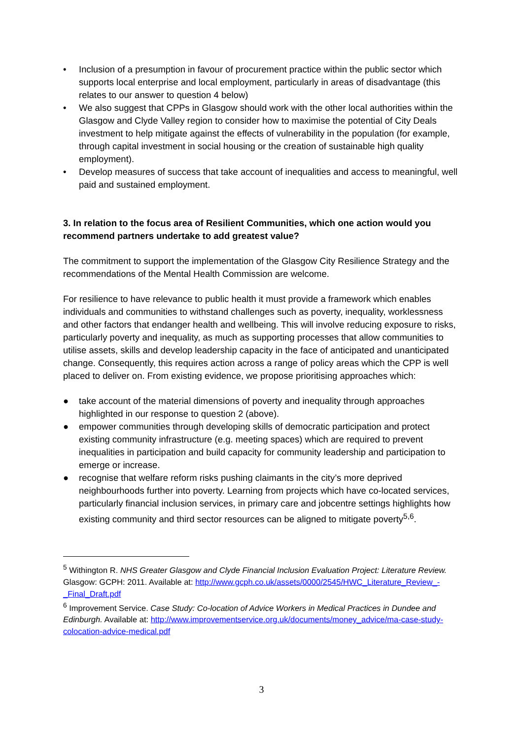• Inclusion of a presumption in favour of procurement practice within the public sector which supports local enterprise and local employment, particularly in areas of disadvantage (this relates to our answer to question 4 below)
• We also suggest that CPPs in Glasgow should work with the other local authorities within the Glasgow and Clyde Valley region to consider how to maximise the potential of City Deals investment to help mitigate against the effects of vulnerability in the population (for example, through capital investment in social housing or the creation of sustainable high quality employment).
• Develop measures of success that take account of inequalities and access to meaningful, well paid and sustained employment.
3. In relation to the focus area of Resilient Communities, which one action would you recommend partners undertake to add greatest value?
The commitment to support the implementation of the Glasgow City Resilience Strategy and the recommendations of the Mental Health Commission are welcome.
For resilience to have relevance to public health it must provide a framework which enables individuals and communities to withstand challenges such as poverty, inequality, worklessness and other factors that endanger health and wellbeing. This will involve reducing exposure to risks, particularly poverty and inequality, as much as supporting processes that allow communities to utilise assets, skills and develop leadership capacity in the face of anticipated and unanticipated change. Consequently, this requires action across a range of policy areas which the CPP is well placed to deliver on. From existing evidence, we propose prioritising approaches which:
● take account of the material dimensions of poverty and inequality through approaches highlighted in our response to question 2 (above).
● empower communities through developing skills of democratic participation and protect existing community infrastructure (e.g. meeting spaces) which are required to prevent inequalities in participation and build capacity for community leadership and participation to emerge or increase.
● recognise that welfare reform risks pushing claimants in the city’s more deprived neighbourhoods further into poverty. Learning from projects which have co-located services, particularly financial inclusion services, in primary care and jobcentre settings highlights how existing community and third sector resources can be aligned to mitigate poverty<sup>5,6</sup>.
<sup>5</sup> Withington R. NHS Greater Glasgow and Clyde Financial Inclusion Evaluation Project: Literature Review. Glasgow: GCPH: 2011. Available at: http://www.gcph.co.uk/assets/0000/2545/HWC_Literature_Review_-_Final_Draft.pdf
<sup>6</sup> Improvement Service. Case Study: Co-location of Advice Workers in Medical Practices in Dundee and Edinburgh. Available at: http://www.improvementservice.org.uk/documents/money_advice/ma-case-study-colocation-advice-medical.pdf
3